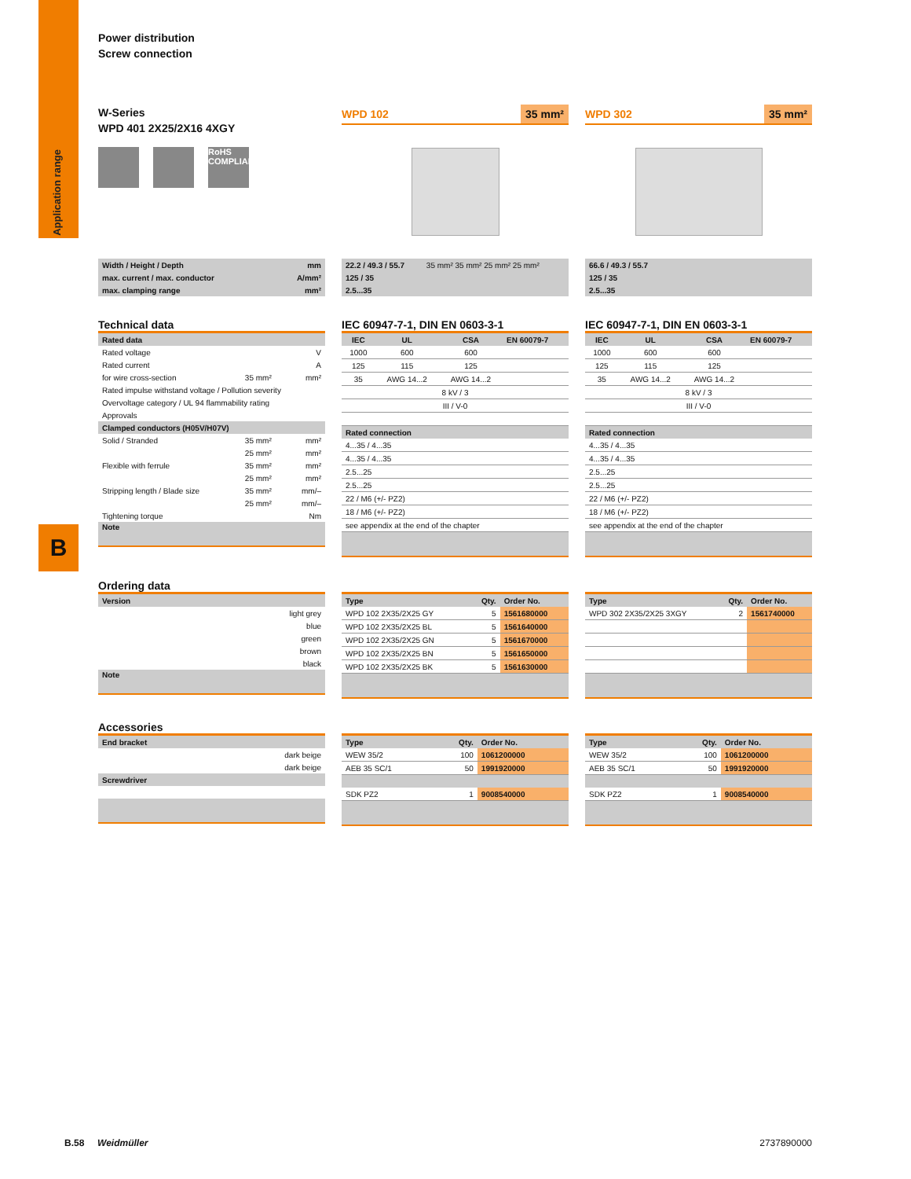Application range
B
Power distribution
Screw connection
W-Series
WPD 401 2X25/2X16 4XGY
RoHS COMPLIANT
WPD 102 35 mm²
WPD 302 35 mm²
| Width / Height / Depth | mm |
| max. current / max. conductor | A/mm² |
| max. clamping range | mm² |
| 22.2 / 49.3 / 55.7 | 35 mm² 35 mm² 25 mm² 25 mm² |
| 125 / 35 | |
| 2.5...35 | |
| 66.6 / 49.3 / 55.7 |
| 125 / 35 |
| 2.5...35 |
Technical data
| Rated data | | |
| --- | --- | --- |
| Rated voltage | | V |
| Rated current | | A |
| for wire cross-section | 35 mm² | mm² |
| Rated impulse withstand voltage / Pollution severity | | |
| Overvoltage category / UL 94 flammability rating | | |
| Approvals | | |
| Clamped conductors (H05V/H07V) | | |
| Solid / Stranded | 35 mm² | mm² |
| | 25 mm² | mm² |
| Flexible with ferrule | 35 mm² | mm² |
| | 25 mm² | mm² |
| Stripping length / Blade size | 35 mm² | mm/– |
| | 25 mm² | mm/– |
| Tightening torque | | Nm |
| Note | | |
IEC 60947-7-1, DIN EN 0603-3-1
| IEC | UL | CSA | EN 60079-7 |
| --- | --- | --- | --- |
| 1000 | 600 | 600 | |
| 125 | 115 | 125 | |
| 35 | AWG 14...2 | AWG 14...2 | |
| 8 kV / 3 | | | |
| III / V-0 | | | |
| Rated connection | | | |
| 4...35 / 4...35 | | | |
| 4...35 / 4...35 | | | |
| 2.5...25 | | | |
| 2.5...25 | | | |
| 22 / M6 (+/- PZ2) | | | |
| 18 / M6 (+/- PZ2) | | | |
| see appendix at the end of the chapter | | | |
IEC 60947-7-1, DIN EN 0603-3-1
| IEC | UL | CSA | EN 60079-7 |
| --- | --- | --- | --- |
| 1000 | 600 | 600 | |
| 125 | 115 | 125 | |
| 35 | AWG 14...2 | AWG 14...2 | |
| 8 kV / 3 | | | |
| III / V-0 | | | |
| Rated connection | | | |
| 4...35 / 4...35 | | | |
| 4...35 / 4...35 | | | |
| 2.5...25 | | | |
| 2.5...25 | | | |
| 22 / M6 (+/- PZ2) | | | |
| 18 / M6 (+/- PZ2) | | | |
| see appendix at the end of the chapter | | | |
Ordering data
| Version |
| --- |
| light grey |
| blue |
| green |
| brown |
| black |
| Note |
| Type | Qty. | Order No. |
| --- | --- | --- |
| WPD 102 2X35/2X25 GY | 5 | 1561680000 |
| WPD 102 2X35/2X25 BL | 5 | 1561640000 |
| WPD 102 2X35/2X25 GN | 5 | 1561670000 |
| WPD 102 2X35/2X25 BN | 5 | 1561650000 |
| WPD 102 2X35/2X25 BK | 5 | 1561630000 |
| Type | Qty. | Order No. |
| --- | --- | --- |
| WPD 302 2X35/2X25 3XGY | 2 | 1561740000 |
Accessories
| End bracket |
| --- |
| dark beige |
| dark beige |
| Screwdriver |
| Type | Qty. | Order No. |
| --- | --- | --- |
| WEW 35/2 | 100 | 1061200000 |
| AEB 35 SC/1 | 50 | 1991920000 |
| SDK PZ2 | 1 | 9008540000 |
| Type | Qty. | Order No. |
| --- | --- | --- |
| WEW 35/2 | 100 | 1061200000 |
| AEB 35 SC/1 | 50 | 1991920000 |
| SDK PZ2 | 1 | 9008540000 |
B.58 Weidmüller 2737890000